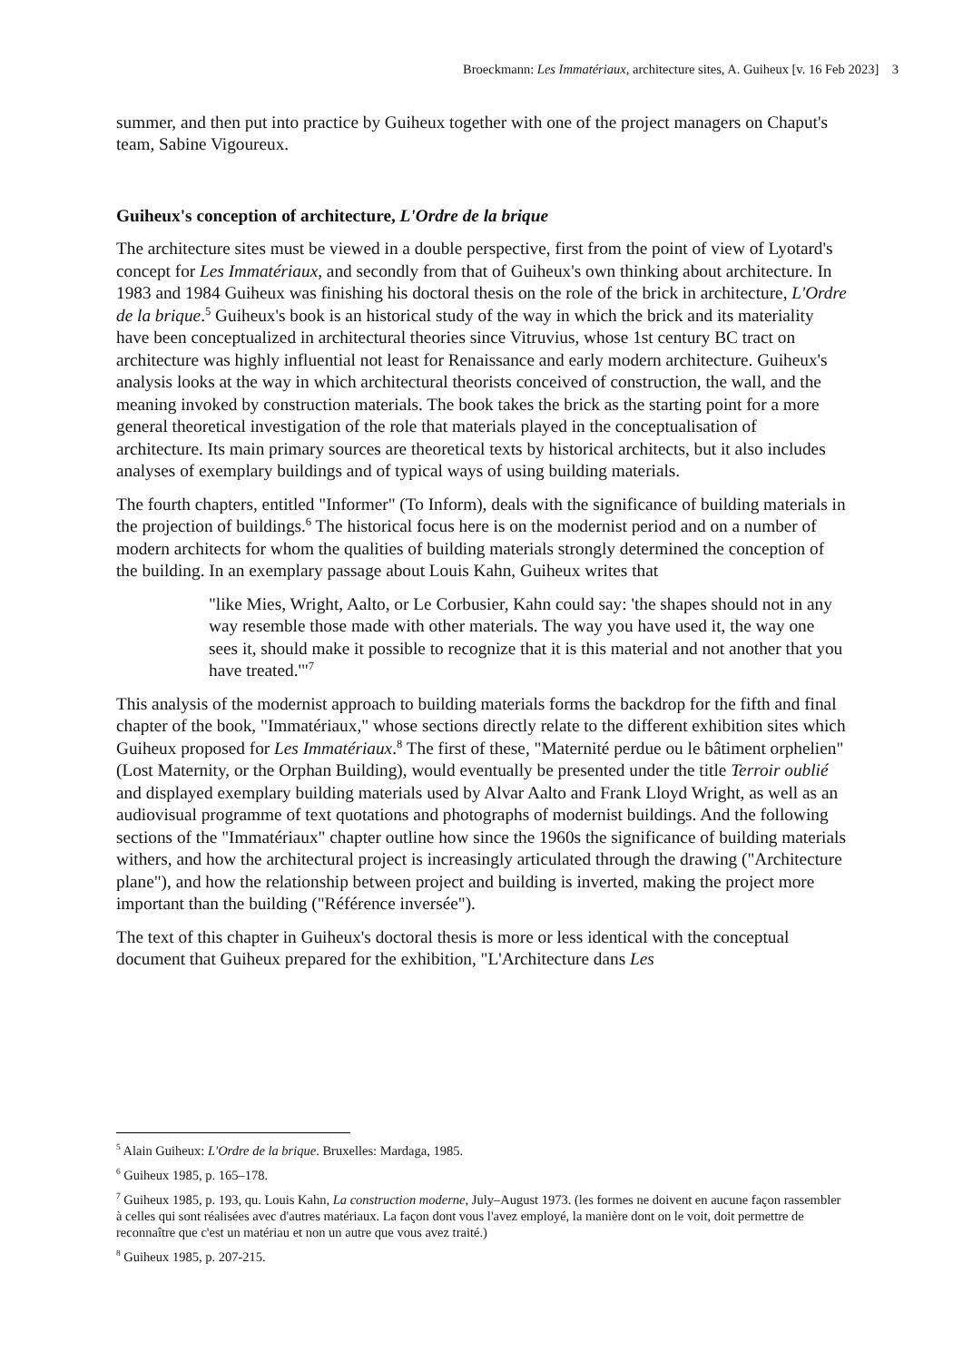Broeckmann: Les Immatériaux, architecture sites, A. Guiheux [v. 16 Feb 2023] 3
summer, and then put into practice by Guiheux together with one of the project managers on Chaput's team, Sabine Vigoureux.
Guiheux's conception of architecture, L'Ordre de la brique
The architecture sites must be viewed in a double perspective, first from the point of view of Lyotard's concept for Les Immatériaux, and secondly from that of Guiheux's own thinking about architecture. In 1983 and 1984 Guiheux was finishing his doctoral thesis on the role of the brick in architecture, L'Ordre de la brique.<sup>5</sup> Guiheux's book is an historical study of the way in which the brick and its materiality have been conceptualized in architectural theories since Vitruvius, whose 1st century BC tract on architecture was highly influential not least for Renaissance and early modern architecture. Guiheux's analysis looks at the way in which architectural theorists conceived of construction, the wall, and the meaning invoked by construction materials. The book takes the brick as the starting point for a more general theoretical investigation of the role that materials played in the conceptualisation of architecture. Its main primary sources are theoretical texts by historical architects, but it also includes analyses of exemplary buildings and of typical ways of using building materials.
The fourth chapters, entitled "Informer" (To Inform), deals with the significance of building materials in the projection of buildings.<sup>6</sup> The historical focus here is on the modernist period and on a number of modern architects for whom the qualities of building materials strongly determined the conception of the building. In an exemplary passage about Louis Kahn, Guiheux writes that
"like Mies, Wright, Aalto, or Le Corbusier, Kahn could say: 'the shapes should not in any way resemble those made with other materials. The way you have used it, the way one sees it, should make it possible to recognize that it is this material and not another that you have treated.'"<sup>7</sup>
This analysis of the modernist approach to building materials forms the backdrop for the fifth and final chapter of the book, "Immatériaux," whose sections directly relate to the different exhibition sites which Guiheux proposed for Les Immatériaux.<sup>8</sup> The first of these, "Maternité perdue ou le bâtiment orphelien" (Lost Maternity, or the Orphan Building), would eventually be presented under the title Terroir oublié and displayed exemplary building materials used by Alvar Aalto and Frank Lloyd Wright, as well as an audiovisual programme of text quotations and photographs of modernist buildings. And the following sections of the "Immatériaux" chapter outline how since the 1960s the significance of building materials withers, and how the architectural project is increasingly articulated through the drawing ("Architecture plane"), and how the relationship between project and building is inverted, making the project more important than the building ("Référence inversée").
The text of this chapter in Guiheux's doctoral thesis is more or less identical with the conceptual document that Guiheux prepared for the exhibition, "L'Architecture dans Les
<sup>5</sup> Alain Guiheux: L'Ordre de la brique. Bruxelles: Mardaga, 1985.
<sup>6</sup> Guiheux 1985, p. 165–178.
<sup>7</sup> Guiheux 1985, p. 193, qu. Louis Kahn, La construction moderne, July–August 1973. (les formes ne doivent en aucune façon rassembler à celles qui sont réalisées avec d'autres matériaux. La façon dont vous l'avez employé, la manière dont on le voit, doit permettre de reconnaître que c'est un matériau et non un autre que vous avez traité.)
<sup>8</sup> Guiheux 1985, p. 207-215.